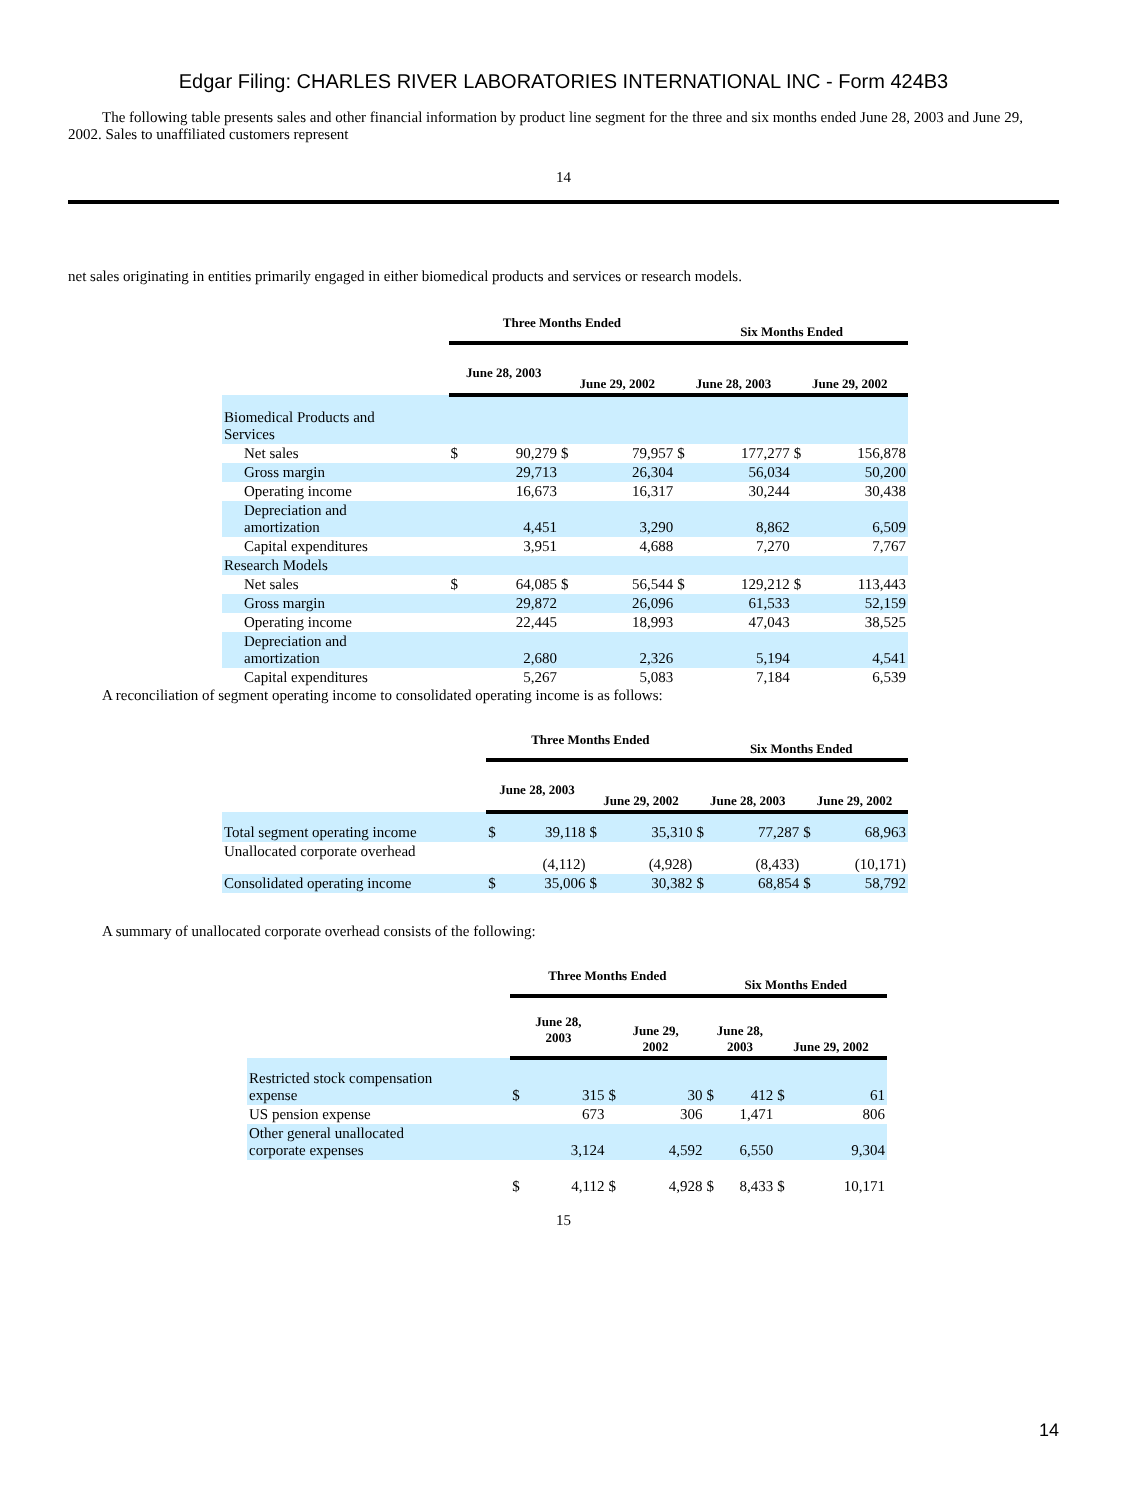Edgar Filing: CHARLES RIVER LABORATORIES INTERNATIONAL INC - Form 424B3
The following table presents sales and other financial information by product line segment for the three and six months ended June 28, 2003 and June 29, 2002. Sales to unaffiliated customers represent
14
net sales originating in entities primarily engaged in either biomedical products and services or research models.
| | Three Months Ended | | | | Six Months Ended | | | |
| --- | --- | --- | --- | --- | --- | --- | --- | --- |
| | June 28, 2003 | | June 29, 2002 | | June 28, 2003 | | June 29, 2002 | |
| Biomedical Products and Services | | | | | | | | |
| Net sales | $ | 90,279 | $ | 79,957 | $ | 177,277 | $ | 156,878 |
| Gross margin | | 29,713 | | 26,304 | | 56,034 | | 50,200 |
| Operating income | | 16,673 | | 16,317 | | 30,244 | | 30,438 |
| Depreciation and amortization | | 4,451 | | 3,290 | | 8,862 | | 6,509 |
| Capital expenditures | | 3,951 | | 4,688 | | 7,270 | | 7,767 |
| Research Models | | | | | | | | |
| Net sales | $ | 64,085 | $ | 56,544 | $ | 129,212 | $ | 113,443 |
| Gross margin | | 29,872 | | 26,096 | | 61,533 | | 52,159 |
| Operating income | | 22,445 | | 18,993 | | 47,043 | | 38,525 |
| Depreciation and amortization | | 2,680 | | 2,326 | | 5,194 | | 4,541 |
| Capital expenditures | | 5,267 | | 5,083 | | 7,184 | | 6,539 |
A reconciliation of segment operating income to consolidated operating income is as follows:
| | Three Months Ended | | | | Six Months Ended | | | |
| --- | --- | --- | --- | --- | --- | --- | --- | --- |
| | June 28, 2003 | | June 29, 2002 | | June 28, 2003 | | June 29, 2002 | |
| Total segment operating income | $ | 39,118 | $ | 35,310 | $ | 77,287 | $ | 68,963 |
| Unallocated corporate overhead | | (4,112) | | (4,928) | | (8,433) | | (10,171) |
| Consolidated operating income | $ | 35,006 | $ | 30,382 | $ | 68,854 | $ | 58,792 |
A summary of unallocated corporate overhead consists of the following:
| | Three Months Ended | | | | Six Months Ended | | | |
| --- | --- | --- | --- | --- | --- | --- | --- | --- |
| | June 28, 2003 | | June 29, 2002 | | June 28, 2003 | | June 29, 2002 | |
| Restricted stock compensation expense | $ | 315 | $ | 30 | $ | 412 | $ | 61 |
| US pension expense | | 673 | | 306 | | 1,471 | | 806 |
| Other general unallocated corporate expenses | | 3,124 | | 4,592 | | 6,550 | | 9,304 |
| | $ | 4,112 | $ | 4,928 | $ | 8,433 | $ | 10,171 |
15
14